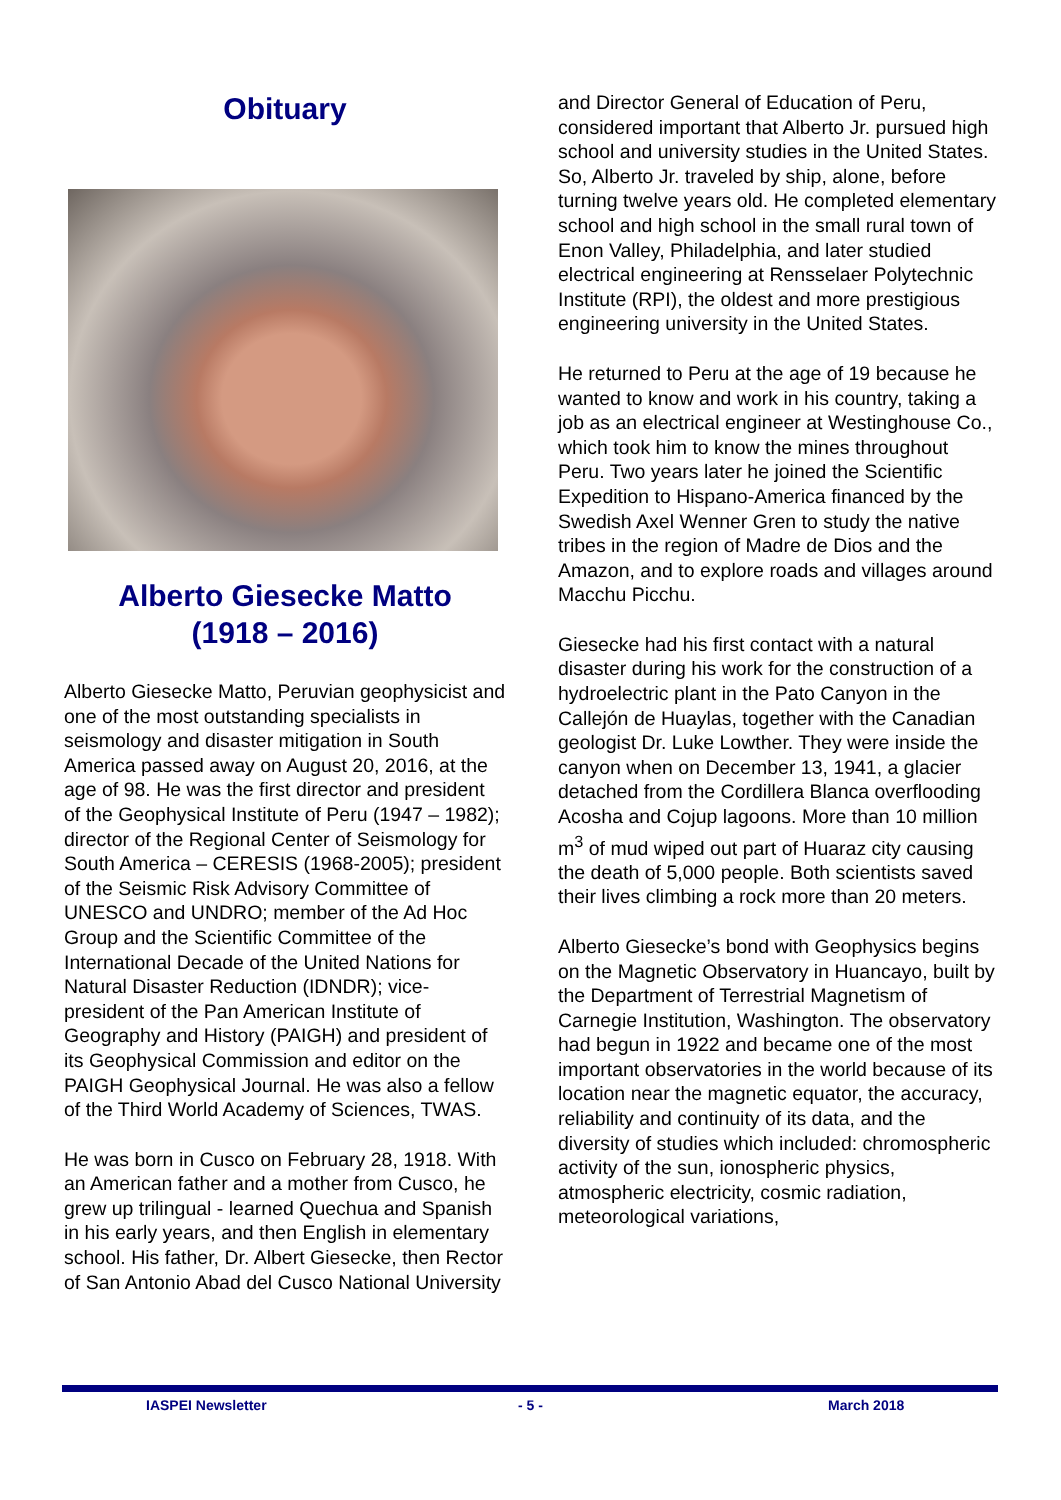Obituary
Alberto Giesecke Matto
(1918 – 2016)
Alberto Giesecke Matto, Peruvian geophysicist and one of the most outstanding specialists in seismology and disaster mitigation in South America passed away on August 20, 2016, at the age of 98. He was the first director and president of the Geophysical Institute of Peru (1947 – 1982); director of the Regional Center of Seismology for South America – CERESIS (1968-2005); president of the Seismic Risk Advisory Committee of UNESCO and UNDRO; member of the Ad Hoc Group and the Scientific Committee of the International Decade of the United Nations for Natural Disaster Reduction (IDNDR); vice-president of the Pan American Institute of Geography and History (PAIGH) and president of its Geophysical Commission and editor on the PAIGH Geophysical Journal. He was also a fellow of the Third World Academy of Sciences, TWAS.
He was born in Cusco on February 28, 1918. With an American father and a mother from Cusco, he grew up trilingual - learned Quechua and Spanish in his early years, and then English in elementary school. His father, Dr. Albert Giesecke, then Rector of San Antonio Abad del Cusco National University
and Director General of Education of Peru, considered important that Alberto Jr. pursued high school and university studies in the United States. So, Alberto Jr. traveled by ship, alone, before turning twelve years old. He completed elementary school and high school in the small rural town of Enon Valley, Philadelphia, and later studied electrical engineering at Rensselaer Polytechnic Institute (RPI), the oldest and more prestigious engineering university in the United States.
He returned to Peru at the age of 19 because he wanted to know and work in his country, taking a job as an electrical engineer at Westinghouse Co., which took him to know the mines throughout Peru. Two years later he joined the Scientific Expedition to Hispano-America financed by the Swedish Axel Wenner Gren to study the native tribes in the region of Madre de Dios and the Amazon, and to explore roads and villages around Macchu Picchu.
Giesecke had his first contact with a natural disaster during his work for the construction of a hydroelectric plant in the Pato Canyon in the Callejón de Huaylas, together with the Canadian geologist Dr. Luke Lowther. They were inside the canyon when on December 13, 1941, a glacier detached from the Cordillera Blanca overflooding Acosha and Cojup lagoons. More than 10 million m<sup>3</sup> of mud wiped out part of Huaraz city causing the death of 5,000 people. Both scientists saved their lives climbing a rock more than 20 meters.
Alberto Giesecke’s bond with Geophysics begins on the Magnetic Observatory in Huancayo, built by the Department of Terrestrial Magnetism of Carnegie Institution, Washington. The observatory had begun in 1922 and became one of the most important observatories in the world because of its location near the magnetic equator, the accuracy, reliability and continuity of its data, and the diversity of studies which included: chromospheric activity of the sun, ionospheric physics, atmospheric electricity, cosmic radiation, meteorological variations,
IASPEI Newsletter - 5 - March 2018